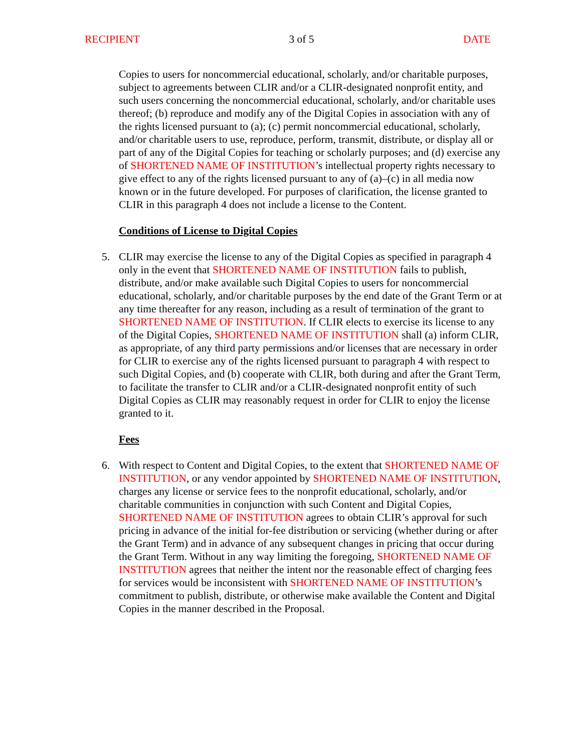RECIPIENT 3 of 5 DATE
Copies to users for noncommercial educational, scholarly, and/or charitable purposes, subject to agreements between CLIR and/or a CLIR-designated nonprofit entity, and such users concerning the noncommercial educational, scholarly, and/or charitable uses thereof; (b) reproduce and modify any of the Digital Copies in association with any of the rights licensed pursuant to (a); (c) permit noncommercial educational, scholarly, and/or charitable users to use, reproduce, perform, transmit, distribute, or display all or part of any of the Digital Copies for teaching or scholarly purposes; and (d) exercise any of SHORTENED NAME OF INSTITUTION’s intellectual property rights necessary to give effect to any of the rights licensed pursuant to any of (a)–(c) in all media now known or in the future developed. For purposes of clarification, the license granted to CLIR in this paragraph 4 does not include a license to the Content.
Conditions of License to Digital Copies
5. CLIR may exercise the license to any of the Digital Copies as specified in paragraph 4 only in the event that SHORTENED NAME OF INSTITUTION fails to publish, distribute, and/or make available such Digital Copies to users for noncommercial educational, scholarly, and/or charitable purposes by the end date of the Grant Term or at any time thereafter for any reason, including as a result of termination of the grant to SHORTENED NAME OF INSTITUTION. If CLIR elects to exercise its license to any of the Digital Copies, SHORTENED NAME OF INSTITUTION shall (a) inform CLIR, as appropriate, of any third party permissions and/or licenses that are necessary in order for CLIR to exercise any of the rights licensed pursuant to paragraph 4 with respect to such Digital Copies, and (b) cooperate with CLIR, both during and after the Grant Term, to facilitate the transfer to CLIR and/or a CLIR-designated nonprofit entity of such Digital Copies as CLIR may reasonably request in order for CLIR to enjoy the license granted to it.
Fees
6. With respect to Content and Digital Copies, to the extent that SHORTENED NAME OF INSTITUTION, or any vendor appointed by SHORTENED NAME OF INSTITUTION, charges any license or service fees to the nonprofit educational, scholarly, and/or charitable communities in conjunction with such Content and Digital Copies, SHORTENED NAME OF INSTITUTION agrees to obtain CLIR’s approval for such pricing in advance of the initial for-fee distribution or servicing (whether during or after the Grant Term) and in advance of any subsequent changes in pricing that occur during the Grant Term. Without in any way limiting the foregoing, SHORTENED NAME OF INSTITUTION agrees that neither the intent nor the reasonable effect of charging fees for services would be inconsistent with SHORTENED NAME OF INSTITUTION’s commitment to publish, distribute, or otherwise make available the Content and Digital Copies in the manner described in the Proposal.